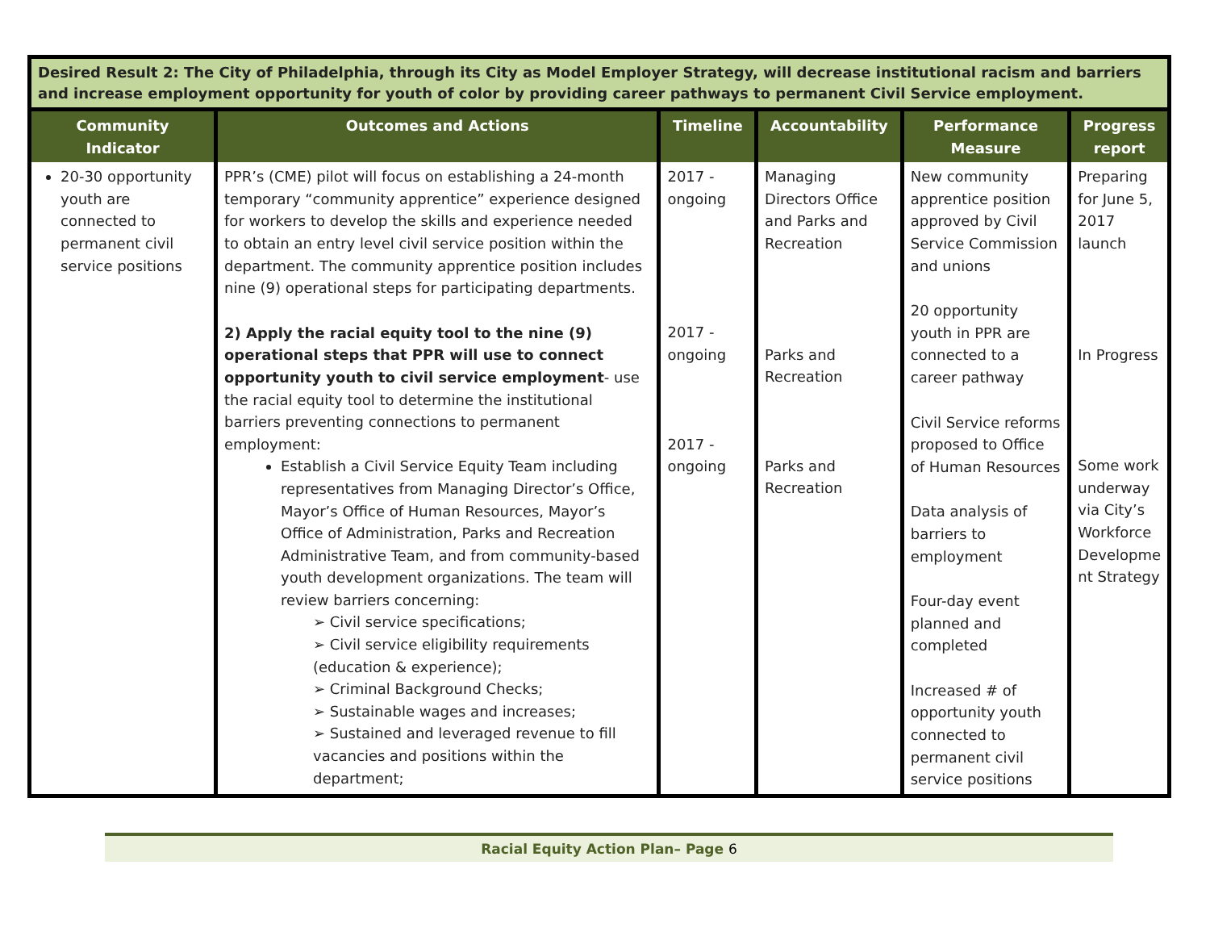| Desired Result 2: The City of Philadelphia, through its City as Model Employer Strategy, will decrease institutional racism and barriers and increase employment opportunity for youth of color by providing career pathways to permanent Civil Service employment. | | | | | |
| Community Indicator | Outcomes and Actions | Timeline | Accountability | Performance Measure | Progress report |
| 20-30 opportunity youth are connected to permanent civil service positions | PPR’s (CME) pilot will focus on establishing a 24-month temporary “community apprentice” experience designed for workers to develop the skills and experience needed to obtain an entry level civil service position within the department. The community apprentice position includes nine (9) operational steps for participating departments. 2) Apply the racial equity tool to the nine (9) operational steps that PPR will use to connect opportunity youth to civil service employment - use the racial equity tool to determine the institutional barriers preventing connections to permanent employment: Establish a Civil Service Equity Team including representatives from Managing Director’s Office, Mayor’s Office of Human Resources, Mayor’s Office of Administration, Parks and Recreation Administrative Team, and from community-based youth development organizations. The team will review barriers concerning: ➢ Civil service specifications; ➢ Civil service eligibility requirements (education & experience); ➢ Criminal Background Checks; ➢ Sustainable wages and increases; ➢ Sustained and leveraged revenue to fill vacancies and positions within the department; | 2017 - ongoing 2017 - ongoing 2017 - ongoing | Managing Directors Office and Parks and Recreation Parks and Recreation Parks and Recreation | New community apprentice position approved by Civil Service Commission and unions 20 opportunity youth in PPR are connected to a career pathway Civil Service reforms proposed to Office of Human Resources Data analysis of barriers to employment Four-day event planned and completed Increased # of opportunity youth connected to permanent civil service positions | Preparing for June 5, 2017 launch In Progress Some work underway via City’s Workforce Developme nt Strategy |
Racial Equity Action Plan– Page 6